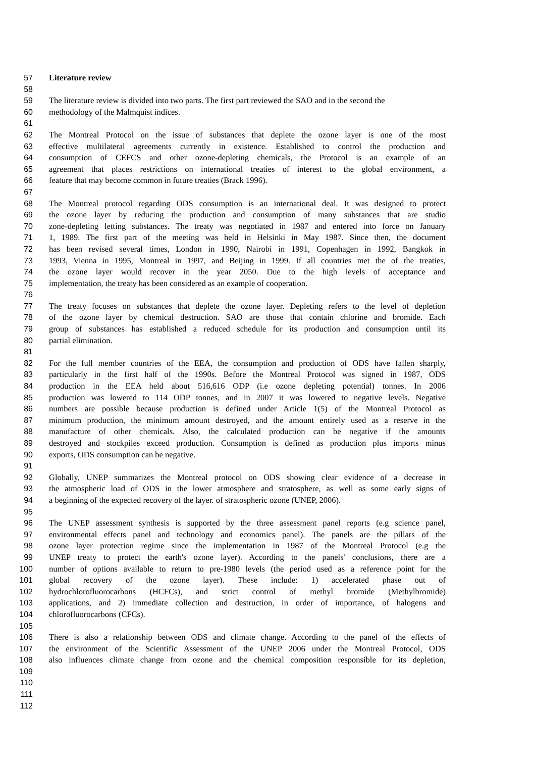57 Literature review
58
59 The literature review is divided into two parts. The first part reviewed the SAO and in the second the
60 methodology of the Malmquist indices.
61
62 The Montreal Protocol on the issue of substances that deplete the ozone layer is one of the most
63 effective multilateral agreements currently in existence. Established to control the production and
64 consumption of CEFCS and other ozone-depleting chemicals, the Protocol is an example of an
65 agreement that places restrictions on international treaties of interest to the global environment, a
66 feature that may become common in future treaties (Brack 1996).
67
68 The Montreal protocol regarding ODS consumption is an international deal. It was designed to protect
69 the ozone layer by reducing the production and consumption of many substances that are studio
70 zone-depleting letting substances. The treaty was negotiated in 1987 and entered into force on January
71 1, 1989. The first part of the meeting was held in Helsinki in May 1987. Since then, the document
72 has been revised several times, London in 1990, Nairobi in 1991, Copenhagen in 1992, Bangkok in
73 1993, Vienna in 1995, Montreal in 1997, and Beijing in 1999. If all countries met the of the treaties,
74 the ozone layer would recover in the year 2050. Due to the high levels of acceptance and
75 implementation, the treaty has been considered as an example of cooperation.
76
77 The treaty focuses on substances that deplete the ozone layer. Depleting refers to the level of depletion
78 of the ozone layer by chemical destruction. SAO are those that contain chlorine and bromide. Each
79 group of substances has established a reduced schedule for its production and consumption until its
80 partial elimination.
81
82 For the full member countries of the EEA, the consumption and production of ODS have fallen sharply,
83 particularly in the first half of the 1990s. Before the Montreal Protocol was signed in 1987, ODS
84 production in the EEA held about 516,616 ODP (i.e ozone depleting potential) tonnes. In 2006
85 production was lowered to 114 ODP tonnes, and in 2007 it was lowered to negative levels. Negative
86 numbers are possible because production is defined under Article 1(5) of the Montreal Protocol as
87 minimum production, the minimum amount destroyed, and the amount entirely used as a reserve in the
88 manufacture of other chemicals. Also, the calculated production can be negative if the amounts
89 destroyed and stockpiles exceed production. Consumption is defined as production plus imports minus
90 exports, ODS consumption can be negative.
91
92 Globally, UNEP summarizes the Montreal protocol on ODS showing clear evidence of a decrease in
93 the atmospheric load of ODS in the lower atmosphere and stratosphere, as well as some early signs of
94 a beginning of the expected recovery of the layer. of stratospheric ozone (UNEP, 2006).
95
96 The UNEP assessment synthesis is supported by the three assessment panel reports (e.g science panel,
97 environmental effects panel and technology and economics panel). The panels are the pillars of the
98 ozone layer protection regime since the implementation in 1987 of the Montreal Protocol (e.g the
99 UNEP treaty to protect the earth's ozone layer). According to the panels' conclusions, there are a
100 number of options available to return to pre-1980 levels (the period used as a reference point for the
101 global recovery of the ozone layer). These include: 1) accelerated phase out of
102 hydrochlorofluorocarbons (HCFCs), and strict control of methyl bromide (Methylbromide)
103 applications, and 2) immediate collection and destruction, in order of importance, of halogens and
104 chlorofluorocarbons (CFCs).
105
106 There is also a relationship between ODS and climate change. According to the panel of the effects of
107 the environment of the Scientific Assessment of the UNEP 2006 under the Montreal Protocol, ODS
108 also influences climate change from ozone and the chemical composition responsible for its depletion,
109
110
111
112